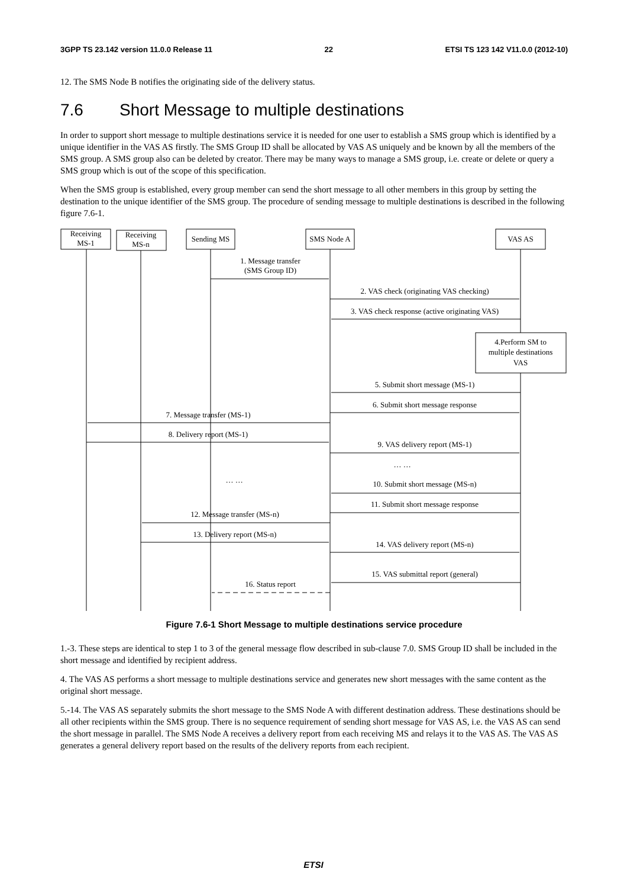3GPP TS 23.142 version 11.0.0 Release 11 22 ETSI TS 123 142 V11.0.0 (2012-10)
12. The SMS Node B notifies the originating side of the delivery status.
7.6 Short Message to multiple destinations
In order to support short message to multiple destinations service it is needed for one user to establish a SMS group which is identified by a unique identifier in the VAS AS firstly. The SMS Group ID shall be allocated by VAS AS uniquely and be known by all the members of the SMS group. A SMS group also can be deleted by creator. There may be many ways to manage a SMS group, i.e. create or delete or query a SMS group which is out of the scope of this specification.
When the SMS group is established, every group member can send the short message to all other members in this group by setting the destination to the unique identifier of the SMS group. The procedure of sending message to multiple destinations is described in the following figure 7.6-1.
Receiving
MS-1
Receiving
MS-n
Sending MS
SMS Node A
VAS AS
1. Message transfer
(SMS Group ID)
2. VAS check (originating VAS checking)
3. VAS check response (active originating VAS)
4.Perform SM to
multiple destinations
VAS
5. Submit short message (MS-1)
6. Submit short message response
7. Message transfer (MS-1)
8. Delivery report (MS-1)
9. VAS delivery report (MS-1)
… …
… …
10. Submit short message (MS-n)
11. Submit short message response
12. Message transfer (MS-n)
13. Delivery report (MS-n)
14. VAS delivery report (MS-n)
15. VAS submittal report (general)
16. Status report
Figure 7.6-1 Short Message to multiple destinations service procedure
1.-3. These steps are identical to step 1 to 3 of the general message flow described in sub-clause 7.0. SMS Group ID shall be included in the short message and identified by recipient address.
4. The VAS AS performs a short message to multiple destinations service and generates new short messages with the same content as the original short message.
5.-14. The VAS AS separately submits the short message to the SMS Node A with different destination address. These destinations should be all other recipients within the SMS group. There is no sequence requirement of sending short message for VAS AS, i.e. the VAS AS can send the short message in parallel. The SMS Node A receives a delivery report from each receiving MS and relays it to the VAS AS. The VAS AS generates a general delivery report based on the results of the delivery reports from each recipient.
ETSI